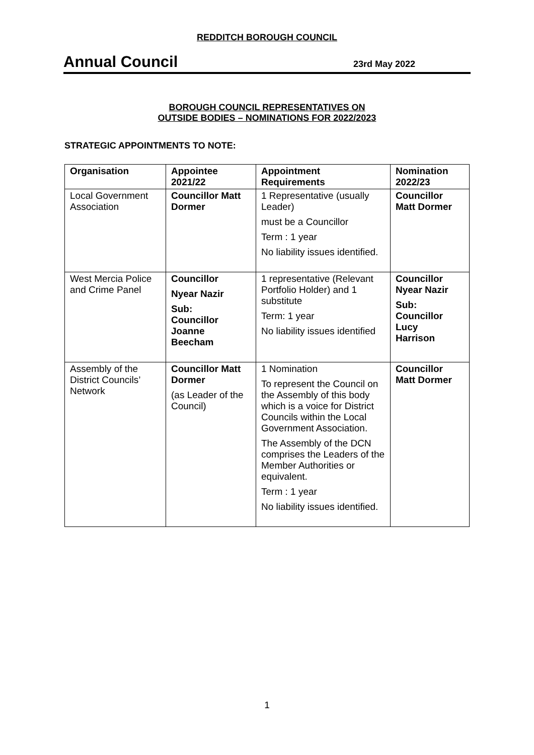REDDITCH BOROUGH COUNCIL
Annual Council
23rd May 2022
BOROUGH COUNCIL REPRESENTATIVES ON
OUTSIDE BODIES – NOMINATIONS FOR 2022/2023
STRATEGIC APPOINTMENTS TO NOTE:
| Organisation | Appointee 2021/22 | Appointment Requirements | Nomination 2022/23 |
| --- | --- | --- | --- |
| Local Government Association | Councillor Matt Dormer | 1 Representative (usually Leader) must be a Councillor Term : 1 year No liability issues identified. | Councillor Matt Dormer |
| West Mercia Police and Crime Panel | Councillor Nyear Nazir Sub: Councillor Joanne Beecham | 1 representative (Relevant Portfolio Holder) and 1 substitute Term: 1 year No liability issues identified | Councillor Nyear Nazir Sub: Councillor Lucy Harrison |
| Assembly of the District Councils’ Network | Councillor Matt Dormer (as Leader of the Council) | 1 Nomination To represent the Council on the Assembly of this body which is a voice for District Councils within the Local Government Association. The Assembly of the DCN comprises the Leaders of the Member Authorities or equivalent. Term : 1 year No liability issues identified. | Councillor Matt Dormer |
1